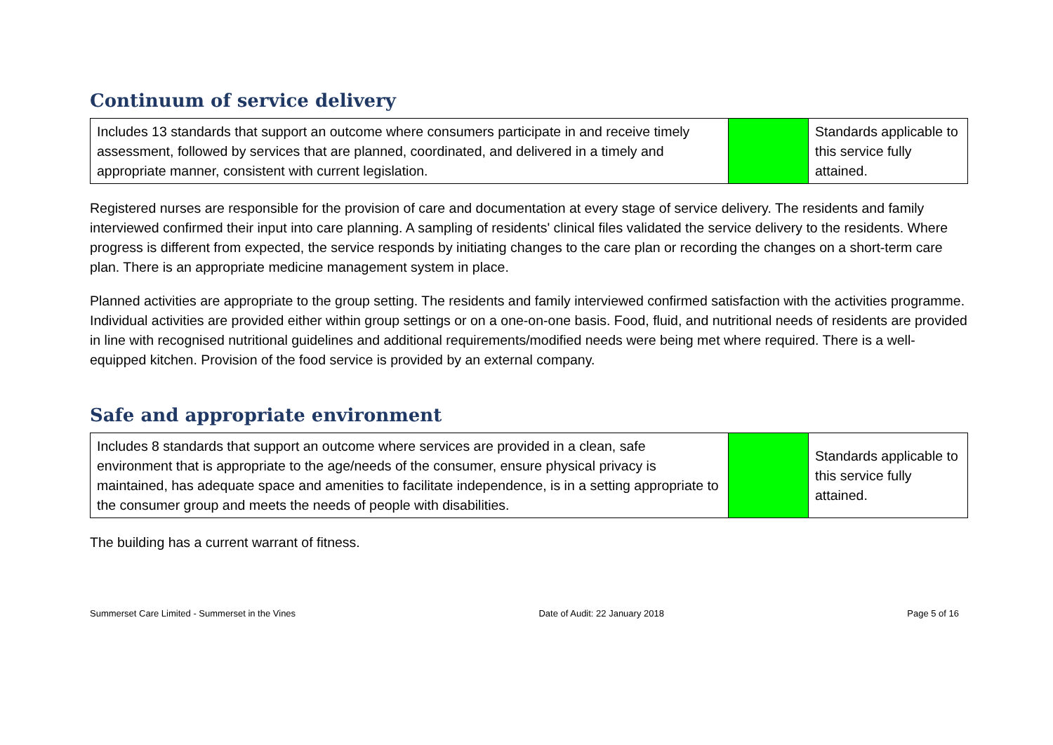Continuum of service delivery
| Includes 13 standards that support an outcome where consumers participate in and receive timely assessment, followed by services that are planned, coordinated, and delivered in a timely and appropriate manner, consistent with current legislation. | | Standards applicable to this service fully attained. |
Registered nurses are responsible for the provision of care and documentation at every stage of service delivery. The residents and family interviewed confirmed their input into care planning. A sampling of residents' clinical files validated the service delivery to the residents. Where progress is different from expected, the service responds by initiating changes to the care plan or recording the changes on a short-term care plan. There is an appropriate medicine management system in place.
Planned activities are appropriate to the group setting. The residents and family interviewed confirmed satisfaction with the activities programme. Individual activities are provided either within group settings or on a one-on-one basis. Food, fluid, and nutritional needs of residents are provided in line with recognised nutritional guidelines and additional requirements/modified needs were being met where required. There is a well-equipped kitchen. Provision of the food service is provided by an external company.
Safe and appropriate environment
| Includes 8 standards that support an outcome where services are provided in a clean, safe environment that is appropriate to the age/needs of the consumer, ensure physical privacy is maintained, has adequate space and amenities to facilitate independence, is in a setting appropriate to the consumer group and meets the needs of people with disabilities. | | Standards applicable to this service fully attained. |
The building has a current warrant of fitness.
Summerset Care Limited - Summerset in the Vines Date of Audit: 22 January 2018 Page 5 of 16